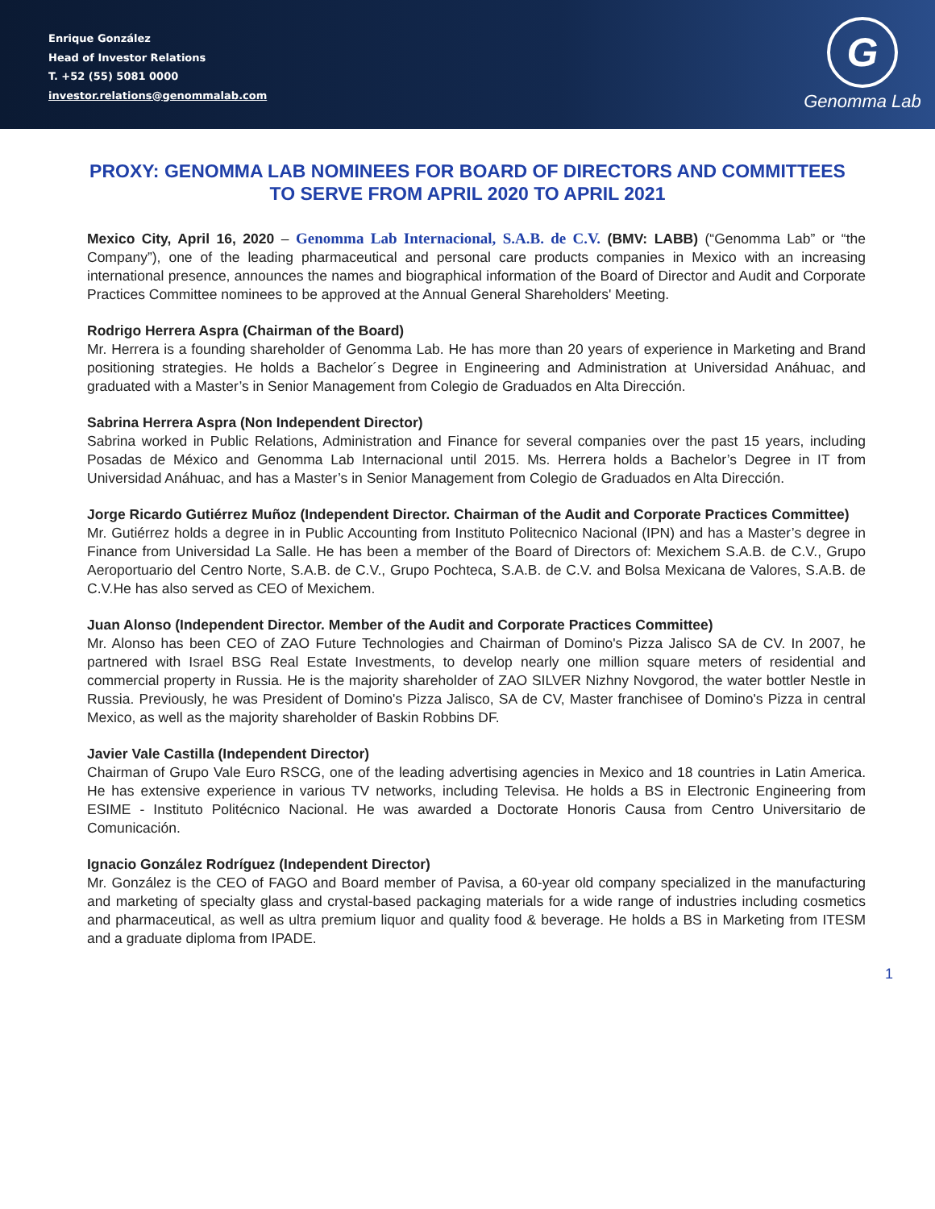Enrique González
Head of Investor Relations
T. +52 (55) 5081 0000
investor.relations@genommalab.com
G
Genomma Lab
PROXY: GENOMMA LAB NOMINEES FOR BOARD OF DIRECTORS AND COMMITTEES TO SERVE FROM APRIL 2020 TO APRIL 2021
Mexico City, April 16, 2020 – Genomma Lab Internacional, S.A.B. de C.V. (BMV: LABB) (“Genomma Lab” or “the Company”), one of the leading pharmaceutical and personal care products companies in Mexico with an increasing international presence, announces the names and biographical information of the Board of Director and Audit and Corporate Practices Committee nominees to be approved at the Annual General Shareholders' Meeting.
Rodrigo Herrera Aspra (Chairman of the Board)
Mr. Herrera is a founding shareholder of Genomma Lab. He has more than 20 years of experience in Marketing and Brand positioning strategies. He holds a Bachelor´s Degree in Engineering and Administration at Universidad Anáhuac, and graduated with a Master’s in Senior Management from Colegio de Graduados en Alta Dirección.
Sabrina Herrera Aspra (Non Independent Director)
Sabrina worked in Public Relations, Administration and Finance for several companies over the past 15 years, including Posadas de México and Genomma Lab Internacional until 2015. Ms. Herrera holds a Bachelor’s Degree in IT from Universidad Anáhuac, and has a Master’s in Senior Management from Colegio de Graduados en Alta Dirección.
Jorge Ricardo Gutiérrez Muñoz (Independent Director. Chairman of the Audit and Corporate Practices Committee)
Mr. Gutiérrez holds a degree in in Public Accounting from Instituto Politecnico Nacional (IPN) and has a Master’s degree in Finance from Universidad La Salle. He has been a member of the Board of Directors of: Mexichem S.A.B. de C.V., Grupo Aeroportuario del Centro Norte, S.A.B. de C.V., Grupo Pochteca, S.A.B. de C.V. and Bolsa Mexicana de Valores, S.A.B. de C.V.He has also served as CEO of Mexichem.
Juan Alonso (Independent Director. Member of the Audit and Corporate Practices Committee)
Mr. Alonso has been CEO of ZAO Future Technologies and Chairman of Domino's Pizza Jalisco SA de CV. In 2007, he partnered with Israel BSG Real Estate Investments, to develop nearly one million square meters of residential and commercial property in Russia. He is the majority shareholder of ZAO SILVER Nizhny Novgorod, the water bottler Nestle in Russia. Previously, he was President of Domino's Pizza Jalisco, SA de CV, Master franchisee of Domino's Pizza in central Mexico, as well as the majority shareholder of Baskin Robbins DF.
Javier Vale Castilla (Independent Director)
Chairman of Grupo Vale Euro RSCG, one of the leading advertising agencies in Mexico and 18 countries in Latin America. He has extensive experience in various TV networks, including Televisa. He holds a BS in Electronic Engineering from ESIME - Instituto Politécnico Nacional. He was awarded a Doctorate Honoris Causa from Centro Universitario de Comunicación.
Ignacio González Rodríguez (Independent Director)
Mr. González is the CEO of FAGO and Board member of Pavisa, a 60-year old company specialized in the manufacturing and marketing of specialty glass and crystal-based packaging materials for a wide range of industries including cosmetics and pharmaceutical, as well as ultra premium liquor and quality food & beverage. He holds a BS in Marketing from ITESM and a graduate diploma from IPADE.
1